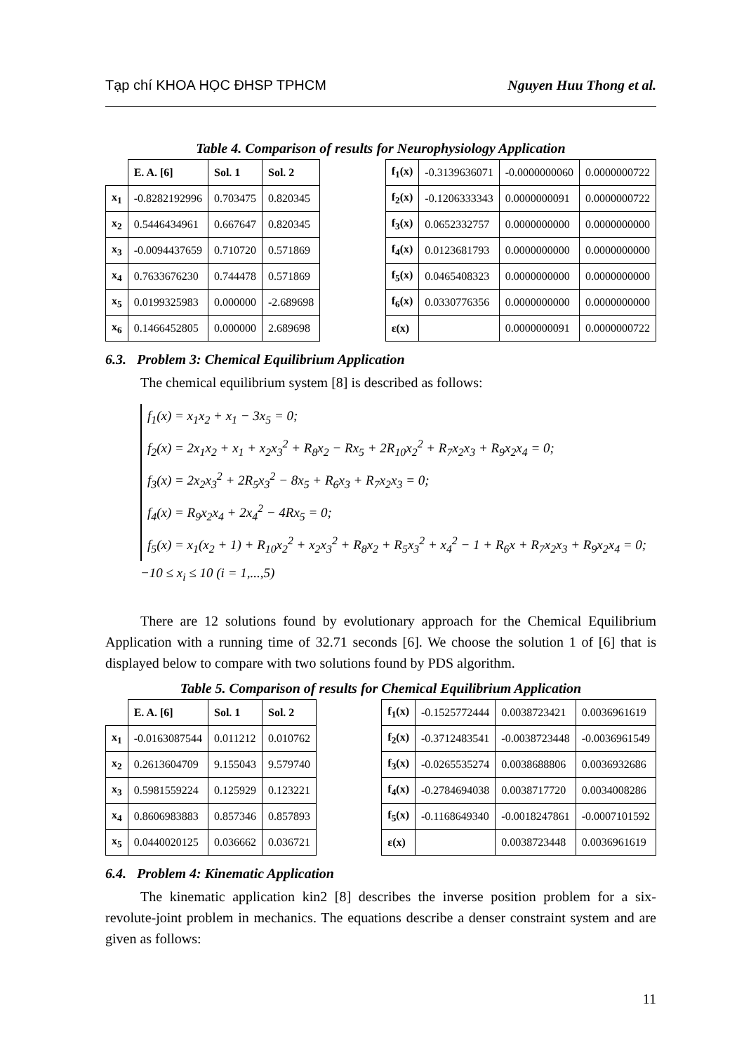Tạp chí KHOA HỌC ĐHSP TPHCM Nguyen Huu Thong et al.
Table 4. Comparison of results for Neurophysiology Application
| | E. A. [6] | Sol. 1 | Sol. 2 |
| x<sub>1</sub> | -0.8282192996 | 0.703475 | 0.820345 |
| x<sub>2</sub> | 0.5446434961 | 0.667647 | 0.820345 |
| x<sub>3</sub> | -0.0094437659 | 0.710720 | 0.571869 |
| x<sub>4</sub> | 0.7633676230 | 0.744478 | 0.571869 |
| x<sub>5</sub> | 0.0199325983 | 0.000000 | -2.689698 |
| x<sub>6</sub> | 0.1466452805 | 0.000000 | 2.689698 |
| f<sub>1</sub>(x) | -0.3139636071 | -0.0000000060 | 0.0000000722 |
| f<sub>2</sub>(x) | -0.1206333343 | 0.0000000091 | 0.0000000722 |
| f<sub>3</sub>(x) | 0.0652332757 | 0.0000000000 | 0.0000000000 |
| f<sub>4</sub>(x) | 0.0123681793 | 0.0000000000 | 0.0000000000 |
| f<sub>5</sub>(x) | 0.0465408323 | 0.0000000000 | 0.0000000000 |
| f<sub>6</sub>(x) | 0.0330776356 | 0.0000000000 | 0.0000000000 |
| ε(x) | | 0.0000000091 | 0.0000000722 |
6.3. Problem 3: Chemical Equilibrium Application
The chemical equilibrium system [8] is described as follows:
f<sub>1</sub>(x) = x<sub>1</sub>x<sub>2</sub> + x<sub>1</sub> − 3x<sub>5</sub> = 0;
f<sub>2</sub>(x) = 2x<sub>1</sub>x<sub>2</sub> + x<sub>1</sub> + x<sub>2</sub>x<sub>3</sub><sup>2</sup> + R<sub>8</sub>x<sub>2</sub> − Rx<sub>5</sub> + 2R<sub>10</sub>x<sub>2</sub><sup>2</sup> + R<sub>7</sub>x<sub>2</sub>x<sub>3</sub> + R<sub>9</sub>x<sub>2</sub>x<sub>4</sub> = 0;
f<sub>3</sub>(x) = 2x<sub>2</sub>x<sub>3</sub><sup>2</sup> + 2R<sub>5</sub>x<sub>3</sub><sup>2</sup> − 8x<sub>5</sub> + R<sub>6</sub>x<sub>3</sub> + R<sub>7</sub>x<sub>2</sub>x<sub>3</sub> = 0;
f<sub>4</sub>(x) = R<sub>9</sub>x<sub>2</sub>x<sub>4</sub> + 2x<sub>4</sub><sup>2</sup> − 4Rx<sub>5</sub> = 0;
f<sub>5</sub>(x) = x<sub>1</sub>(x<sub>2</sub> + 1) + R<sub>10</sub>x<sub>2</sub><sup>2</sup> + x<sub>2</sub>x<sub>3</sub><sup>2</sup> + R<sub>8</sub>x<sub>2</sub> + R<sub>5</sub>x<sub>3</sub><sup>2</sup> + x<sub>4</sub><sup>2</sup> − 1 + R<sub>6</sub>x + R<sub>7</sub>x<sub>2</sub>x<sub>3</sub> + R<sub>9</sub>x<sub>2</sub>x<sub>4</sub> = 0;
−10 ≤ x<sub>i</sub> ≤ 10 (i = 1,...,5)
There are 12 solutions found by evolutionary approach for the Chemical Equilibrium Application with a running time of 32.71 seconds [6]. We choose the solution 1 of [6] that is displayed below to compare with two solutions found by PDS algorithm.
Table 5. Comparison of results for Chemical Equilibrium Application
| | E. A. [6] | Sol. 1 | Sol. 2 |
| x<sub>1</sub> | -0.0163087544 | 0.011212 | 0.010762 |
| x<sub>2</sub> | 0.2613604709 | 9.155043 | 9.579740 |
| x<sub>3</sub> | 0.5981559224 | 0.125929 | 0.123221 |
| x<sub>4</sub> | 0.8606983883 | 0.857346 | 0.857893 |
| x<sub>5</sub> | 0.0440020125 | 0.036662 | 0.036721 |
| f<sub>1</sub>(x) | -0.1525772444 | 0.0038723421 | 0.0036961619 |
| f<sub>2</sub>(x) | -0.3712483541 | -0.0038723448 | -0.0036961549 |
| f<sub>3</sub>(x) | -0.0265535274 | 0.0038688806 | 0.0036932686 |
| f<sub>4</sub>(x) | -0.2784694038 | 0.0038717720 | 0.0034008286 |
| f<sub>5</sub>(x) | -0.1168649340 | -0.0018247861 | -0.0007101592 |
| ε(x) | | 0.0038723448 | 0.0036961619 |
6.4. Problem 4: Kinematic Application
The kinematic application kin2 [8] describes the inverse position problem for a six-revolute-joint problem in mechanics. The equations describe a denser constraint system and are given as follows:
11